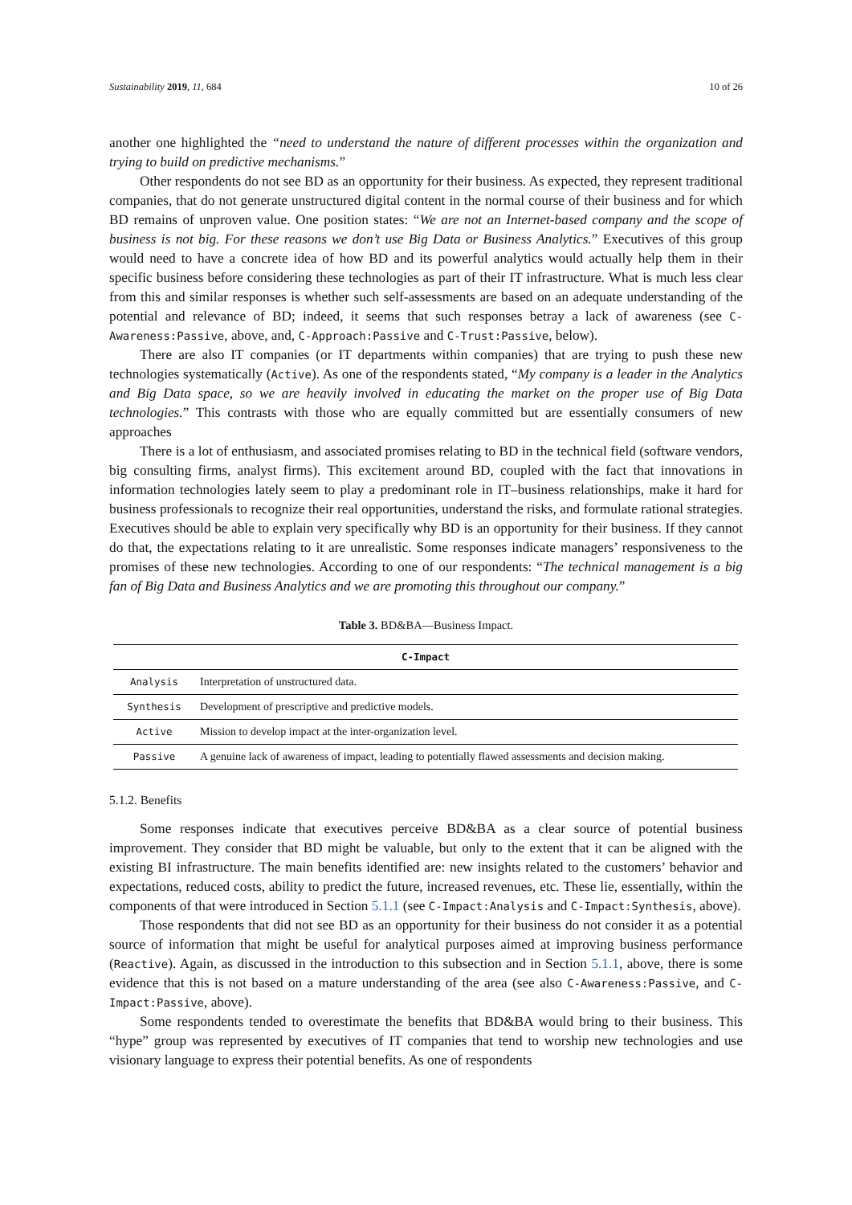Sustainability 2019, 11, 684 10 of 26
another one highlighted the “need to understand the nature of different processes within the organization and trying to build on predictive mechanisms.”
Other respondents do not see BD as an opportunity for their business. As expected, they represent traditional companies, that do not generate unstructured digital content in the normal course of their business and for which BD remains of unproven value. One position states: “We are not an Internet-based company and the scope of business is not big. For these reasons we don’t use Big Data or Business Analytics.” Executives of this group would need to have a concrete idea of how BD and its powerful analytics would actually help them in their specific business before considering these technologies as part of their IT infrastructure. What is much less clear from this and similar responses is whether such self-assessments are based on an adequate understanding of the potential and relevance of BD; indeed, it seems that such responses betray a lack of awareness (see C-Awareness:Passive, above, and, C-Approach:Passive and C-Trust:Passive, below).
There are also IT companies (or IT departments within companies) that are trying to push these new technologies systematically (Active). As one of the respondents stated, “My company is a leader in the Analytics and Big Data space, so we are heavily involved in educating the market on the proper use of Big Data technologies.” This contrasts with those who are equally committed but are essentially consumers of new approaches
There is a lot of enthusiasm, and associated promises relating to BD in the technical field (software vendors, big consulting firms, analyst firms). This excitement around BD, coupled with the fact that innovations in information technologies lately seem to play a predominant role in IT–business relationships, make it hard for business professionals to recognize their real opportunities, understand the risks, and formulate rational strategies. Executives should be able to explain very specifically why BD is an opportunity for their business. If they cannot do that, the expectations relating to it are unrealistic. Some responses indicate managers’ responsiveness to the promises of these new technologies. According to one of our respondents: “The technical management is a big fan of Big Data and Business Analytics and we are promoting this throughout our company.”
Table 3. BD&BA—Business Impact.
| C-Impact | |
| --- | --- |
| Analysis | Interpretation of unstructured data. |
| Synthesis | Development of prescriptive and predictive models. |
| Active | Mission to develop impact at the inter-organization level. |
| Passive | A genuine lack of awareness of impact, leading to potentially flawed assessments and decision making. |
5.1.2. Benefits
Some responses indicate that executives perceive BD&BA as a clear source of potential business improvement. They consider that BD might be valuable, but only to the extent that it can be aligned with the existing BI infrastructure. The main benefits identified are: new insights related to the customers’ behavior and expectations, reduced costs, ability to predict the future, increased revenues, etc. These lie, essentially, within the components of that were introduced in Section 5.1.1 (see C-Impact:Analysis and C-Impact:Synthesis, above).
Those respondents that did not see BD as an opportunity for their business do not consider it as a potential source of information that might be useful for analytical purposes aimed at improving business performance (Reactive). Again, as discussed in the introduction to this subsection and in Section 5.1.1, above, there is some evidence that this is not based on a mature understanding of the area (see also C-Awareness:Passive, and C-Impact:Passive, above).
Some respondents tended to overestimate the benefits that BD&BA would bring to their business. This “hype” group was represented by executives of IT companies that tend to worship new technologies and use visionary language to express their potential benefits. As one of respondents